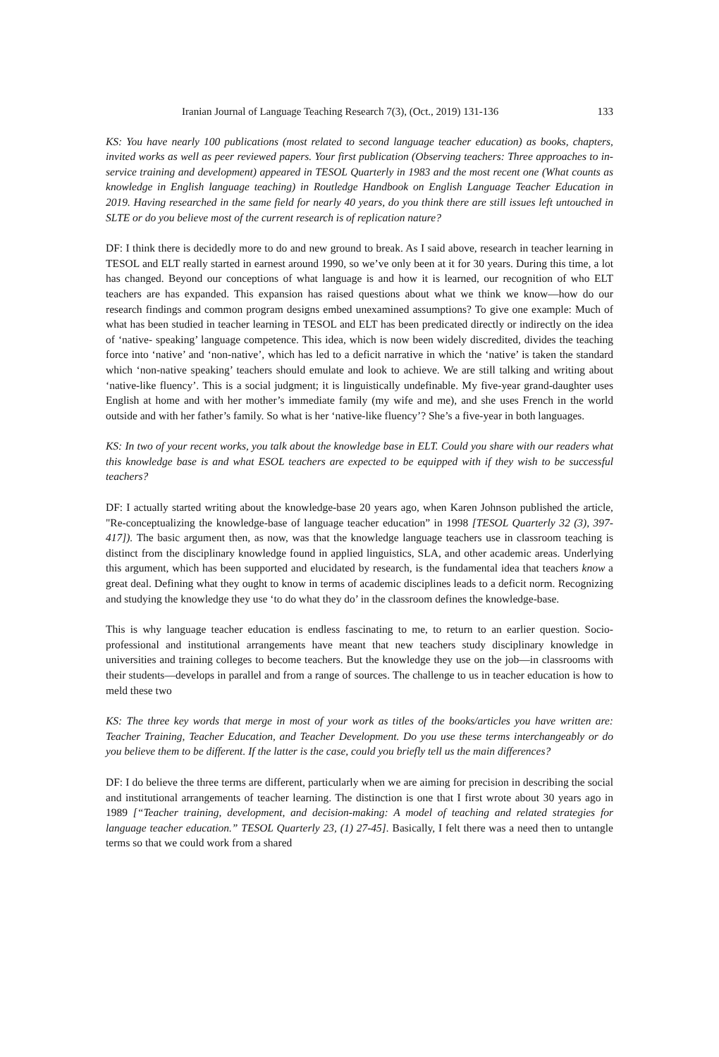Iranian Journal of Language Teaching Research 7(3), (Oct., 2019) 131-136 133
KS: You have nearly 100 publications (most related to second language teacher education) as books, chapters, invited works as well as peer reviewed papers. Your first publication (Observing teachers: Three approaches to in-service training and development) appeared in TESOL Quarterly in 1983 and the most recent one (What counts as knowledge in English language teaching) in Routledge Handbook on English Language Teacher Education in 2019. Having researched in the same field for nearly 40 years, do you think there are still issues left untouched in SLTE or do you believe most of the current research is of replication nature?
DF: I think there is decidedly more to do and new ground to break. As I said above, research in teacher learning in TESOL and ELT really started in earnest around 1990, so we’ve only been at it for 30 years. During this time, a lot has changed. Beyond our conceptions of what language is and how it is learned, our recognition of who ELT teachers are has expanded. This expansion has raised questions about what we think we know—how do our research findings and common program designs embed unexamined assumptions? To give one example: Much of what has been studied in teacher learning in TESOL and ELT has been predicated directly or indirectly on the idea of ‘native- speaking’ language competence. This idea, which is now been widely discredited, divides the teaching force into ‘native’ and ‘non-native’, which has led to a deficit narrative in which the ‘native’ is taken the standard which ‘non-native speaking’ teachers should emulate and look to achieve. We are still talking and writing about ‘native-like fluency’. This is a social judgment; it is linguistically undefinable. My five-year grand-daughter uses English at home and with her mother’s immediate family (my wife and me), and she uses French in the world outside and with her father’s family. So what is her ‘native-like fluency’? She’s a five-year in both languages.
KS: In two of your recent works, you talk about the knowledge base in ELT. Could you share with our readers what this knowledge base is and what ESOL teachers are expected to be equipped with if they wish to be successful teachers?
DF: I actually started writing about the knowledge-base 20 years ago, when Karen Johnson published the article, "Re-conceptualizing the knowledge-base of language teacher education” in 1998 [TESOL Quarterly 32 (3), 397-417]). The basic argument then, as now, was that the knowledge language teachers use in classroom teaching is distinct from the disciplinary knowledge found in applied linguistics, SLA, and other academic areas. Underlying this argument, which has been supported and elucidated by research, is the fundamental idea that teachers know a great deal. Defining what they ought to know in terms of academic disciplines leads to a deficit norm. Recognizing and studying the knowledge they use ‘to do what they do’ in the classroom defines the knowledge-base.
This is why language teacher education is endless fascinating to me, to return to an earlier question. Socio-professional and institutional arrangements have meant that new teachers study disciplinary knowledge in universities and training colleges to become teachers. But the knowledge they use on the job—in classrooms with their students—develops in parallel and from a range of sources. The challenge to us in teacher education is how to meld these two
KS: The three key words that merge in most of your work as titles of the books/articles you have written are: Teacher Training, Teacher Education, and Teacher Development. Do you use these terms interchangeably or do you believe them to be different. If the latter is the case, could you briefly tell us the main differences?
DF: I do believe the three terms are different, particularly when we are aiming for precision in describing the social and institutional arrangements of teacher learning. The distinction is one that I first wrote about 30 years ago in 1989 [“Teacher training, development, and decision-making: A model of teaching and related strategies for language teacher education.” TESOL Quarterly 23, (1) 27-45]. Basically, I felt there was a need then to untangle terms so that we could work from a shared